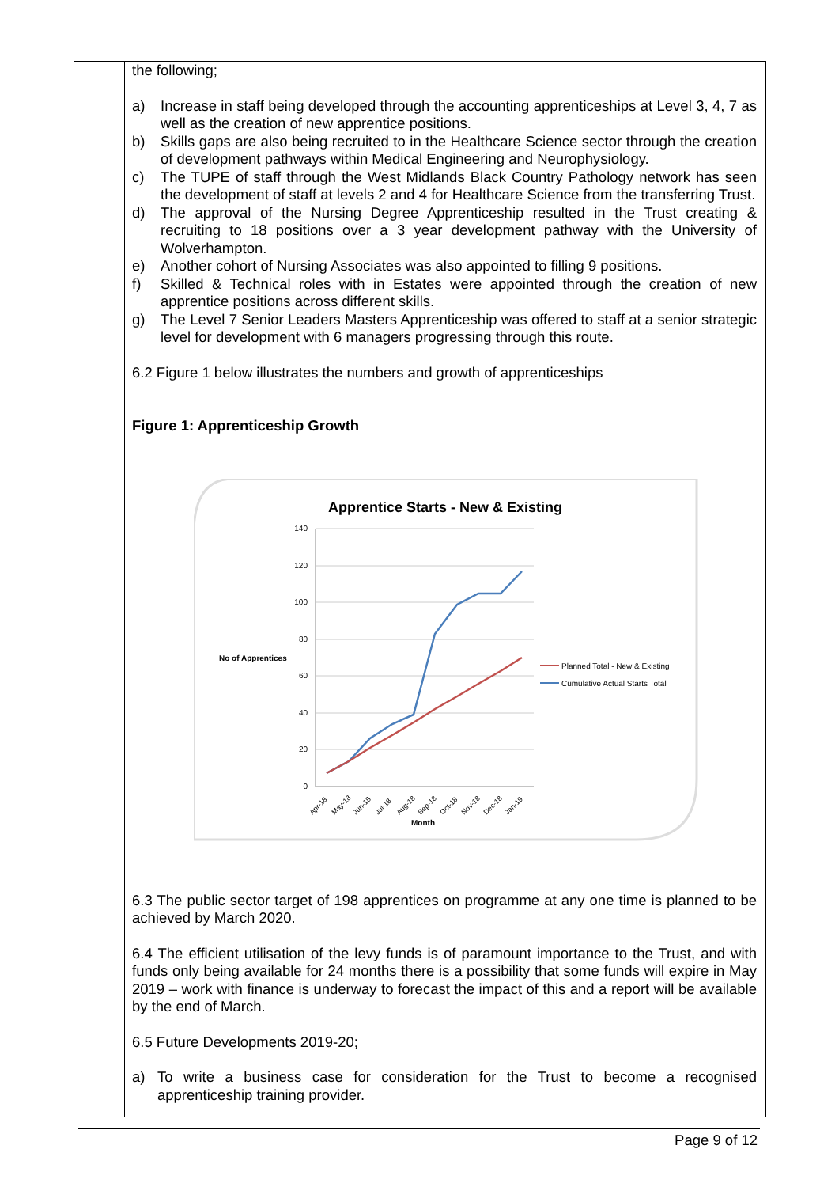the following;
a) Increase in staff being developed through the accounting apprenticeships at Level 3, 4, 7 as well as the creation of new apprentice positions.
b) Skills gaps are also being recruited to in the Healthcare Science sector through the creation of development pathways within Medical Engineering and Neurophysiology.
c) The TUPE of staff through the West Midlands Black Country Pathology network has seen the development of staff at levels 2 and 4 for Healthcare Science from the transferring Trust.
d) The approval of the Nursing Degree Apprenticeship resulted in the Trust creating & recruiting to 18 positions over a 3 year development pathway with the University of Wolverhampton.
e) Another cohort of Nursing Associates was also appointed to filling 9 positions.
f) Skilled & Technical roles with in Estates were appointed through the creation of new apprentice positions across different skills.
g) The Level 7 Senior Leaders Masters Apprenticeship was offered to staff at a senior strategic level for development with 6 managers progressing through this route.
6.2 Figure 1 below illustrates the numbers and growth of apprenticeships
Figure 1: Apprenticeship Growth
Apprentice Starts - New & Existing
140
120
100
80
60
40
20
0
No of Apprentices
Apr-18
May-18
Jun-18
Jul-18
Aug-18
Sep-18
Oct-18
Nov-18
Dec-18
Jan-19
Month
Planned Total - New & Existing
Cumulative Actual Starts Total
6.3 The public sector target of 198 apprentices on programme at any one time is planned to be achieved by March 2020.
6.4 The efficient utilisation of the levy funds is of paramount importance to the Trust, and with funds only being available for 24 months there is a possibility that some funds will expire in May 2019 – work with finance is underway to forecast the impact of this and a report will be available by the end of March.
6.5 Future Developments 2019-20;
a) To write a business case for consideration for the Trust to become a recognised apprenticeship training provider.
Page 9 of 12